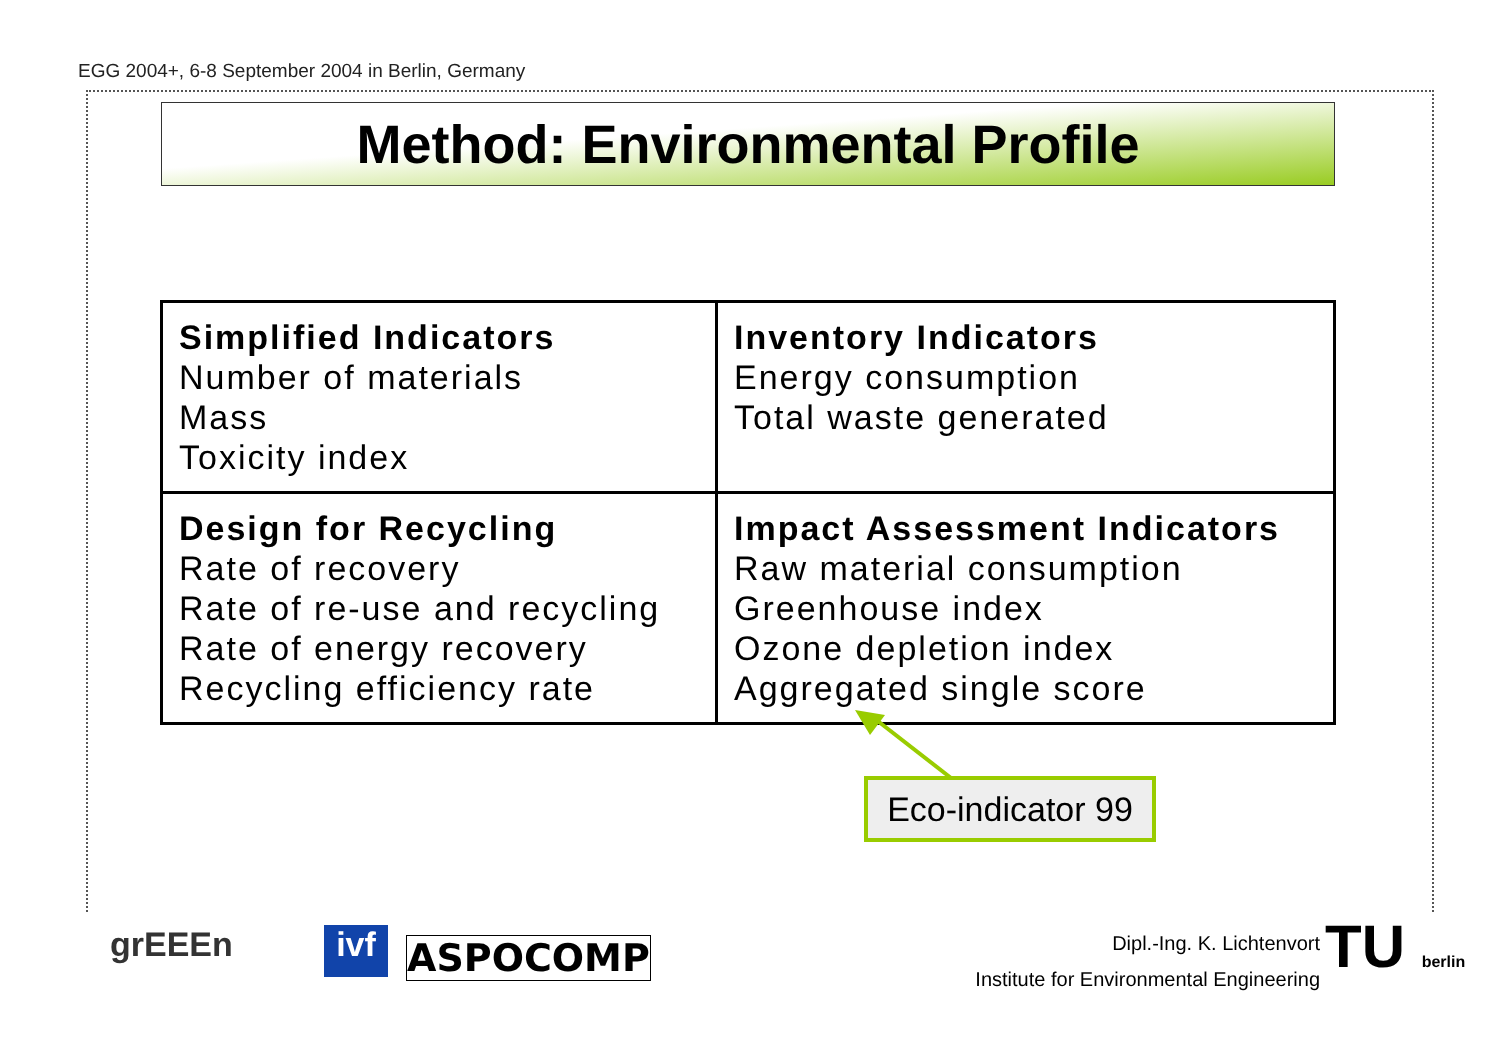EGG 2004+, 6-8 September 2004 in Berlin, Germany
Method: Environmental Profile
| Simplified Indicators Number of materials Mass Toxicity index | Inventory Indicators Energy consumption Total waste generated |
| Design for Recycling Rate of recovery Rate of re-use and recycling Rate of energy recovery Recycling efficiency rate | Impact Assessment Indicators Raw material consumption Greenhouse index Ozone depletion index Aggregated single score |
Eco-indicator 99
grEEEn ivf ASPOCOMP
Dipl.-Ing. K. Lichtenvort
Institute for Environmental Engineering
TU berlin